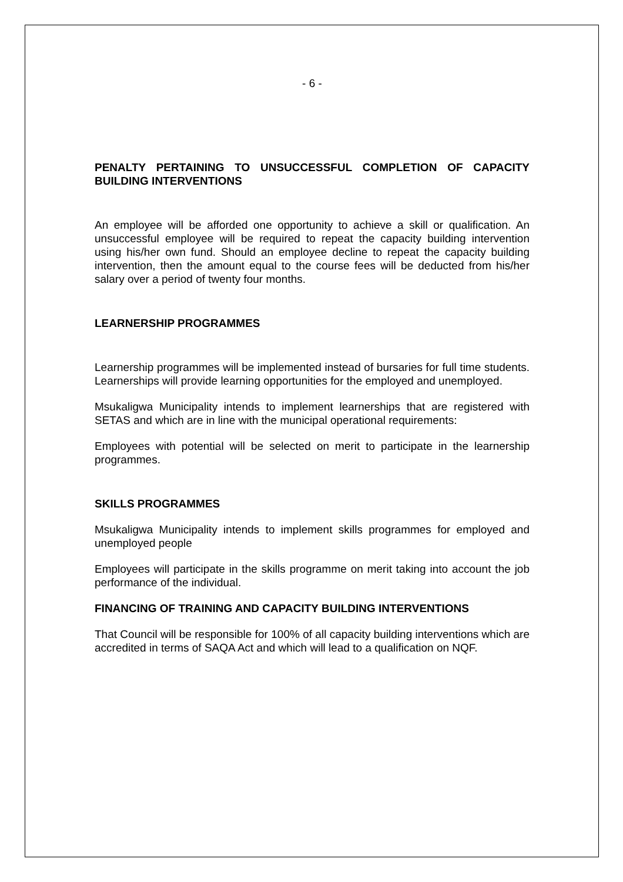- 6 -
PENALTY PERTAINING TO UNSUCCESSFUL COMPLETION OF CAPACITY BUILDING INTERVENTIONS
An employee will be afforded one opportunity to achieve a skill or qualification. An unsuccessful employee will be required to repeat the capacity building intervention using his/her own fund. Should an employee decline to repeat the capacity building intervention, then the amount equal to the course fees will be deducted from his/her salary over a period of twenty four months.
LEARNERSHIP PROGRAMMES
Learnership programmes will be implemented instead of bursaries for full time students. Learnerships will provide learning opportunities for the employed and unemployed.
Msukaligwa Municipality intends to implement learnerships that are registered with SETAS and which are in line with the municipal operational requirements:
Employees with potential will be selected on merit to participate in the learnership programmes.
SKILLS PROGRAMMES
Msukaligwa Municipality intends to implement skills programmes for employed and unemployed people
Employees will participate in the skills programme on merit taking into account the job performance of the individual.
FINANCING OF TRAINING AND CAPACITY BUILDING INTERVENTIONS
That Council will be responsible for 100% of all capacity building interventions which are accredited in terms of SAQA Act and which will lead to a qualification on NQF.